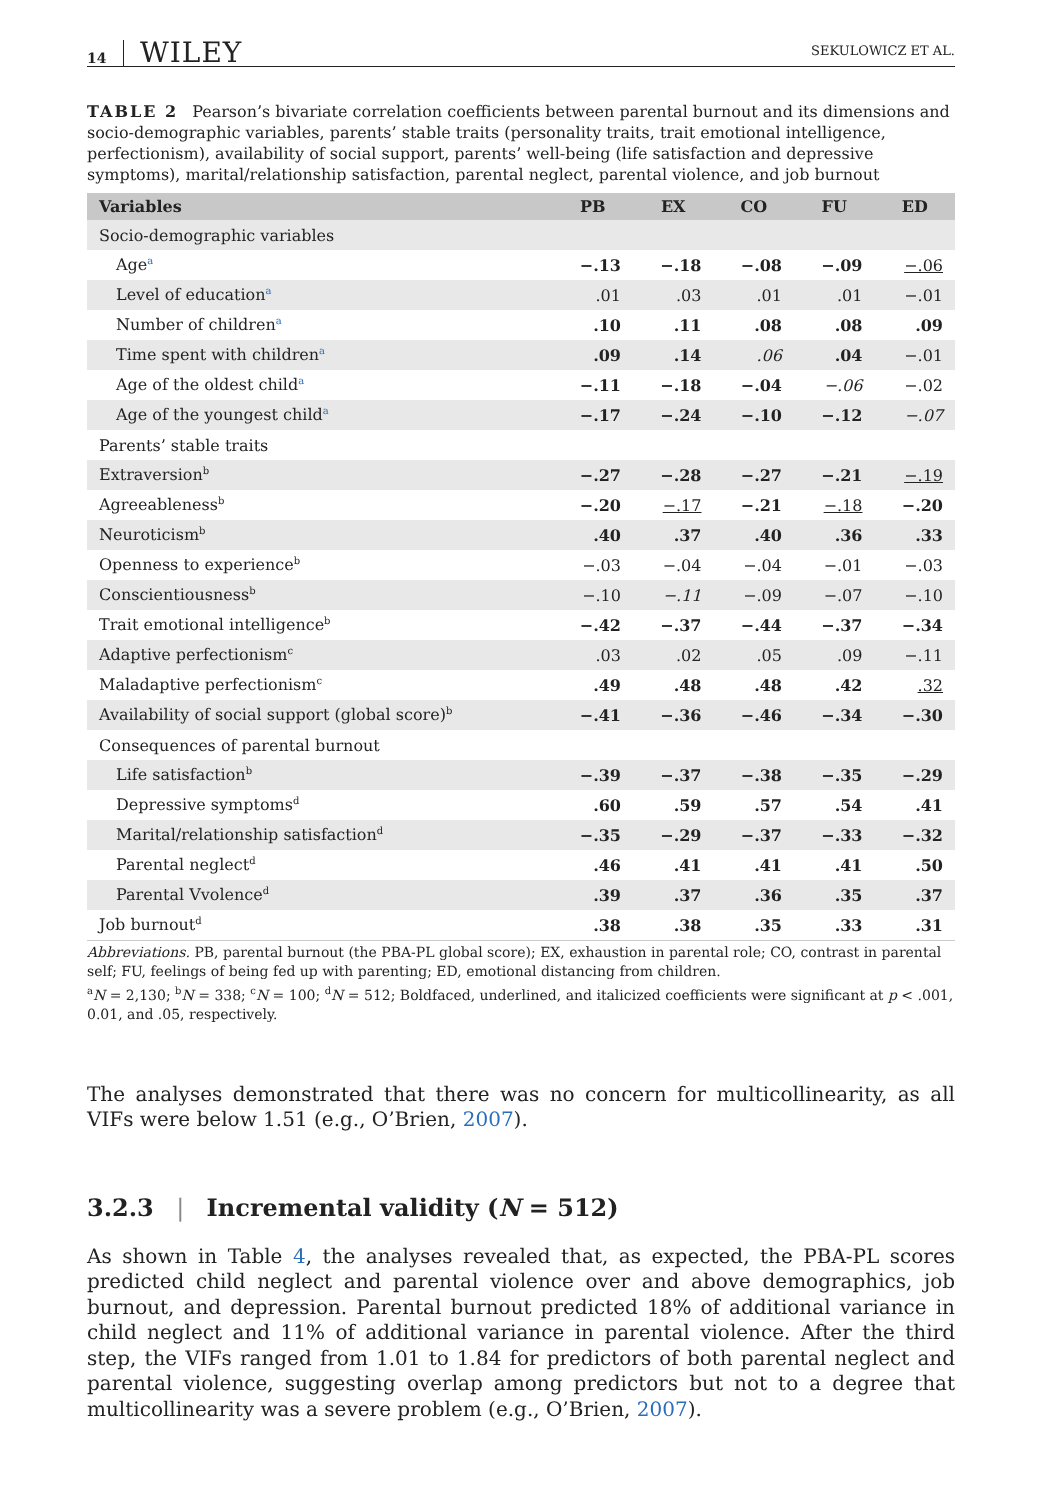14 WILEY SEKULOWICZ ET AL.
TABLE 2 Pearson’s bivariate correlation coefficients between parental burnout and its dimensions and socio-demographic variables, parents’ stable traits (personality traits, trait emotional intelligence, perfectionism), availability of social support, parents’ well-being (life satisfaction and depressive symptoms), marital/relationship satisfaction, parental neglect, parental violence, and job burnout
| Variables | PB | EX | CO | FU | ED |
| --- | --- | --- | --- | --- | --- |
| Socio-demographic variables | | | | | |
| Age<sup>a</sup> | −.13 | −.18 | −.08 | −.09 | −.06 |
| Level of education<sup>a</sup> | .01 | .03 | .01 | .01 | −.01 |
| Number of children<sup>a</sup> | .10 | .11 | .08 | .08 | .09 |
| Time spent with children<sup>a</sup> | .09 | .14 | .06 | .04 | −.01 |
| Age of the oldest child<sup>a</sup> | −.11 | −.18 | −.04 | −.06 | −.02 |
| Age of the youngest child<sup>a</sup> | −.17 | −.24 | −.10 | −.12 | −.07 |
| Parents’ stable traits | | | | | |
| Extraversion<sup>b</sup> | −.27 | −.28 | −.27 | −.21 | −.19 |
| Agreeableness<sup>b</sup> | −.20 | −.17 | −.21 | −.18 | −.20 |
| Neuroticism<sup>b</sup> | .40 | .37 | .40 | .36 | .33 |
| Openness to experience<sup>b</sup> | −.03 | −.04 | −.04 | −.01 | −.03 |
| Conscientiousness<sup>b</sup> | −.10 | −.11 | −.09 | −.07 | −.10 |
| Trait emotional intelligence<sup>b</sup> | −.42 | −.37 | −.44 | −.37 | −.34 |
| Adaptive perfectionism<sup>c</sup> | .03 | .02 | .05 | .09 | −.11 |
| Maladaptive perfectionism<sup>c</sup> | .49 | .48 | .48 | .42 | .32 |
| Availability of social support (global score)<sup>b</sup> | −.41 | −.36 | −.46 | −.34 | −.30 |
| Consequences of parental burnout | | | | | |
| Life satisfaction<sup>b</sup> | −.39 | −.37 | −.38 | −.35 | −.29 |
| Depressive symptoms<sup>d</sup> | .60 | .59 | .57 | .54 | .41 |
| Marital/relationship satisfaction<sup>d</sup> | −.35 | −.29 | −.37 | −.33 | −.32 |
| Parental neglect<sup>d</sup> | .46 | .41 | .41 | .41 | .50 |
| Parental Vvolence<sup>d</sup> | .39 | .37 | .36 | .35 | .37 |
| Job burnout<sup>d</sup> | .38 | .38 | .35 | .33 | .31 |
Abbreviations. PB, parental burnout (the PBA-PL global score); EX, exhaustion in parental role; CO, contrast in parental self; FU, feelings of being fed up with parenting; ED, emotional distancing from children.
<sup>a</sup> N = 2,130; <sup>b</sup>N = 338; <sup>c</sup>N = 100; <sup>d</sup>N = 512; Boldfaced, underlined, and italicized coefficients were significant at p < .001, 0.01, and .05, respectively.
The analyses demonstrated that there was no concern for multicollinearity, as all VIFs were below 1.51 (e.g., O’Brien, 2007).
3.2.3 | Incremental validity (N = 512)
As shown in Table 4, the analyses revealed that, as expected, the PBA-PL scores predicted child neglect and parental violence over and above demographics, job burnout, and depression. Parental burnout predicted 18% of additional variance in child neglect and 11% of additional variance in parental violence. After the third step, the VIFs ranged from 1.01 to 1.84 for predictors of both parental neglect and parental violence, suggesting overlap among predictors but not to a degree that multicollinearity was a severe problem (e.g., O’Brien, 2007).